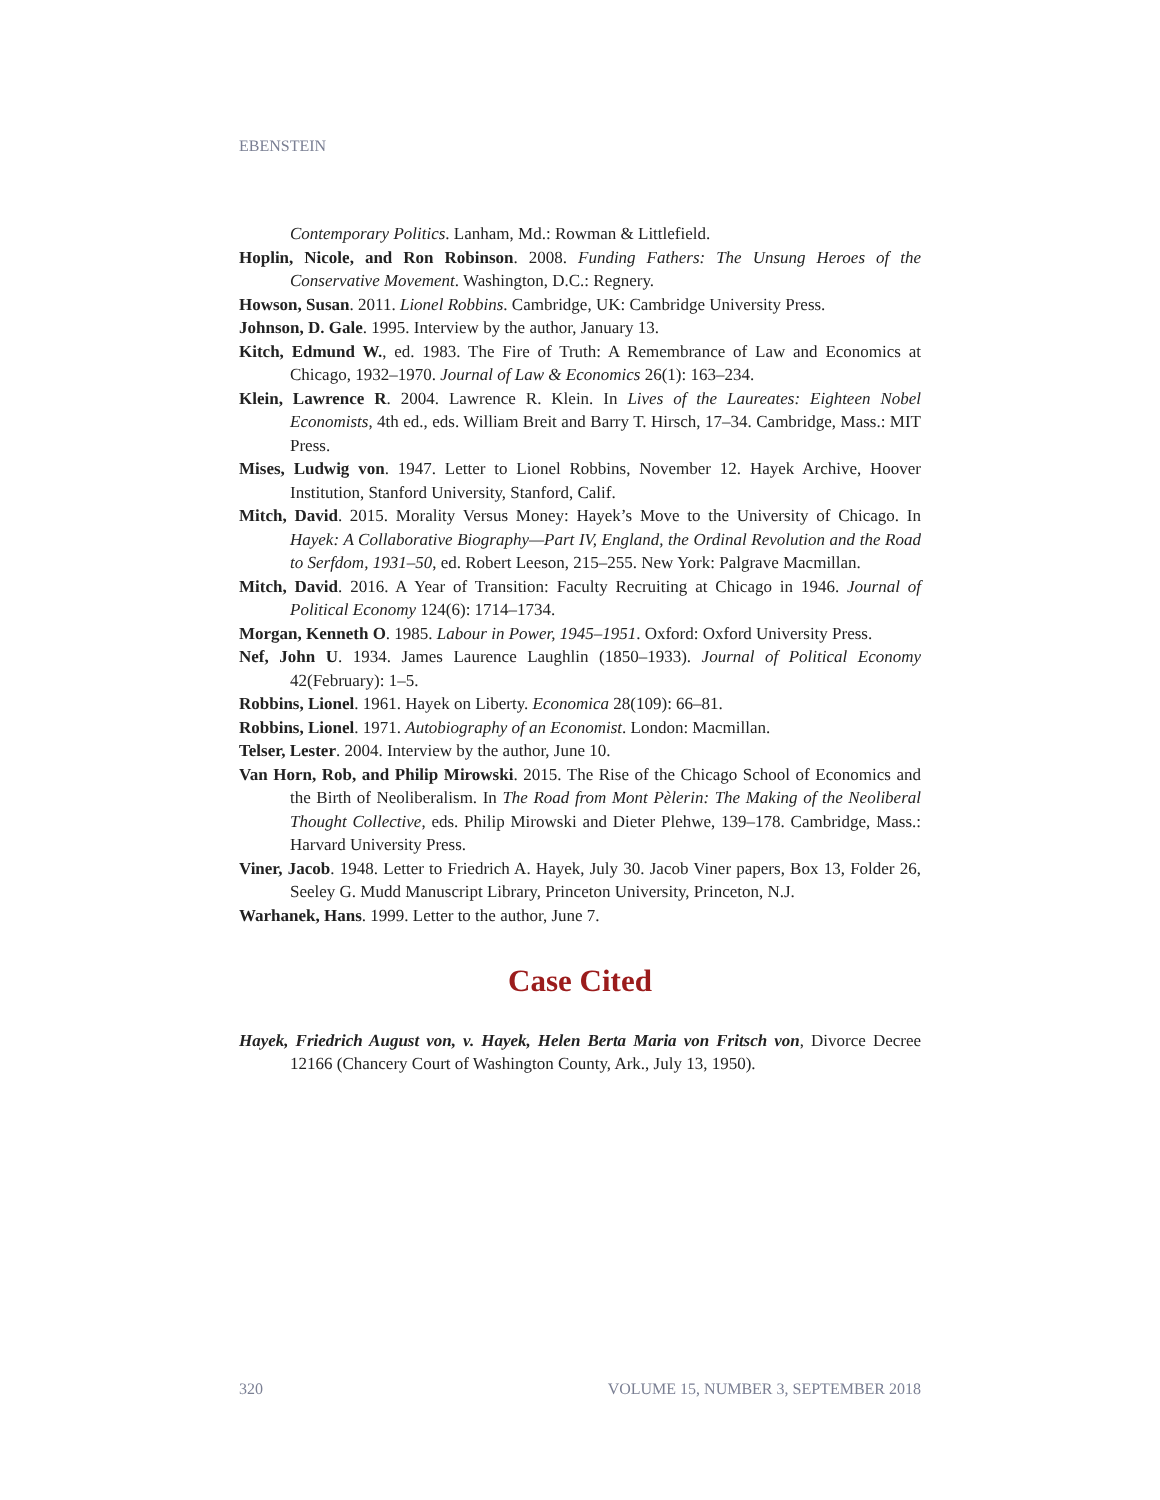EBENSTEIN
Contemporary Politics. Lanham, Md.: Rowman & Littlefield.
Hoplin, Nicole, and Ron Robinson. 2008. Funding Fathers: The Unsung Heroes of the Conservative Movement. Washington, D.C.: Regnery.
Howson, Susan. 2011. Lionel Robbins. Cambridge, UK: Cambridge University Press.
Johnson, D. Gale. 1995. Interview by the author, January 13.
Kitch, Edmund W., ed. 1983. The Fire of Truth: A Remembrance of Law and Economics at Chicago, 1932–1970. Journal of Law & Economics 26(1): 163–234.
Klein, Lawrence R. 2004. Lawrence R. Klein. In Lives of the Laureates: Eighteen Nobel Economists, 4th ed., eds. William Breit and Barry T. Hirsch, 17–34. Cambridge, Mass.: MIT Press.
Mises, Ludwig von. 1947. Letter to Lionel Robbins, November 12. Hayek Archive, Hoover Institution, Stanford University, Stanford, Calif.
Mitch, David. 2015. Morality Versus Money: Hayek’s Move to the University of Chicago. In Hayek: A Collaborative Biography—Part IV, England, the Ordinal Revolution and the Road to Serfdom, 1931–50, ed. Robert Leeson, 215–255. New York: Palgrave Macmillan.
Mitch, David. 2016. A Year of Transition: Faculty Recruiting at Chicago in 1946. Journal of Political Economy 124(6): 1714–1734.
Morgan, Kenneth O. 1985. Labour in Power, 1945–1951. Oxford: Oxford University Press.
Nef, John U. 1934. James Laurence Laughlin (1850–1933). Journal of Political Economy 42(February): 1–5.
Robbins, Lionel. 1961. Hayek on Liberty. Economica 28(109): 66–81.
Robbins, Lionel. 1971. Autobiography of an Economist. London: Macmillan.
Telser, Lester. 2004. Interview by the author, June 10.
Van Horn, Rob, and Philip Mirowski. 2015. The Rise of the Chicago School of Economics and the Birth of Neoliberalism. In The Road from Mont Pèlerin: The Making of the Neoliberal Thought Collective, eds. Philip Mirowski and Dieter Plehwe, 139–178. Cambridge, Mass.: Harvard University Press.
Viner, Jacob. 1948. Letter to Friedrich A. Hayek, July 30. Jacob Viner papers, Box 13, Folder 26, Seeley G. Mudd Manuscript Library, Princeton University, Princeton, N.J.
Warhanek, Hans. 1999. Letter to the author, June 7.
Case Cited
Hayek, Friedrich August von, v. Hayek, Helen Berta Maria von Fritsch von, Divorce Decree 12166 (Chancery Court of Washington County, Ark., July 13, 1950).
320 VOLUME 15, NUMBER 3, SEPTEMBER 2018